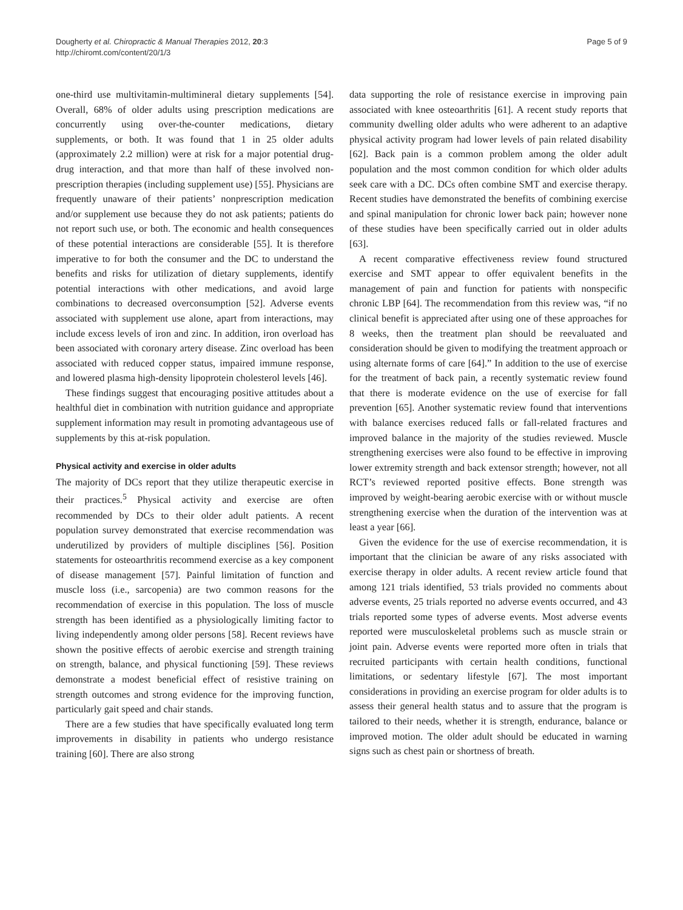Dougherty et al. Chiropractic & Manual Therapies 2012, 20:3
http://chiromt.com/content/20/1/3
Page 5 of 9
one-third use multivitamin-multimineral dietary supplements [54]. Overall, 68% of older adults using prescription medications are concurrently using over-the-counter medications, dietary supplements, or both. It was found that 1 in 25 older adults (approximately 2.2 million) were at risk for a major potential drug-drug interaction, and that more than half of these involved non-prescription therapies (including supplement use) [55]. Physicians are frequently unaware of their patients’ nonprescription medication and/or supplement use because they do not ask patients; patients do not report such use, or both. The economic and health consequences of these potential interactions are considerable [55]. It is therefore imperative to for both the consumer and the DC to understand the benefits and risks for utilization of dietary supplements, identify potential interactions with other medications, and avoid large combinations to decreased overconsumption [52]. Adverse events associated with supplement use alone, apart from interactions, may include excess levels of iron and zinc. In addition, iron overload has been associated with coronary artery disease. Zinc overload has been associated with reduced copper status, impaired immune response, and lowered plasma high-density lipoprotein cholesterol levels [46].
These findings suggest that encouraging positive attitudes about a healthful diet in combination with nutrition guidance and appropriate supplement information may result in promoting advantageous use of supplements by this at-risk population.
Physical activity and exercise in older adults
The majority of DCs report that they utilize therapeutic exercise in their practices.<sup>5</sup> Physical activity and exercise are often recommended by DCs to their older adult patients. A recent population survey demonstrated that exercise recommendation was underutilized by providers of multiple disciplines [56]. Position statements for osteoarthritis recommend exercise as a key component of disease management [57]. Painful limitation of function and muscle loss (i.e., sarcopenia) are two common reasons for the recommendation of exercise in this population. The loss of muscle strength has been identified as a physiologically limiting factor to living independently among older persons [58]. Recent reviews have shown the positive effects of aerobic exercise and strength training on strength, balance, and physical functioning [59]. These reviews demonstrate a modest beneficial effect of resistive training on strength outcomes and strong evidence for the improving function, particularly gait speed and chair stands.
There are a few studies that have specifically evaluated long term improvements in disability in patients who undergo resistance training [60]. There are also strong
data supporting the role of resistance exercise in improving pain associated with knee osteoarthritis [61]. A recent study reports that community dwelling older adults who were adherent to an adaptive physical activity program had lower levels of pain related disability [62]. Back pain is a common problem among the older adult population and the most common condition for which older adults seek care with a DC. DCs often combine SMT and exercise therapy. Recent studies have demonstrated the benefits of combining exercise and spinal manipulation for chronic lower back pain; however none of these studies have been specifically carried out in older adults [63].
A recent comparative effectiveness review found structured exercise and SMT appear to offer equivalent benefits in the management of pain and function for patients with nonspecific chronic LBP [64]. The recommendation from this review was, “if no clinical benefit is appreciated after using one of these approaches for 8 weeks, then the treatment plan should be reevaluated and consideration should be given to modifying the treatment approach or using alternate forms of care [64].” In addition to the use of exercise for the treatment of back pain, a recently systematic review found that there is moderate evidence on the use of exercise for fall prevention [65]. Another systematic review found that interventions with balance exercises reduced falls or fall-related fractures and improved balance in the majority of the studies reviewed. Muscle strengthening exercises were also found to be effective in improving lower extremity strength and back extensor strength; however, not all RCT’s reviewed reported positive effects. Bone strength was improved by weight-bearing aerobic exercise with or without muscle strengthening exercise when the duration of the intervention was at least a year [66].
Given the evidence for the use of exercise recommendation, it is important that the clinician be aware of any risks associated with exercise therapy in older adults. A recent review article found that among 121 trials identified, 53 trials provided no comments about adverse events, 25 trials reported no adverse events occurred, and 43 trials reported some types of adverse events. Most adverse events reported were musculoskeletal problems such as muscle strain or joint pain. Adverse events were reported more often in trials that recruited participants with certain health conditions, functional limitations, or sedentary lifestyle [67]. The most important considerations in providing an exercise program for older adults is to assess their general health status and to assure that the program is tailored to their needs, whether it is strength, endurance, balance or improved motion. The older adult should be educated in warning signs such as chest pain or shortness of breath.